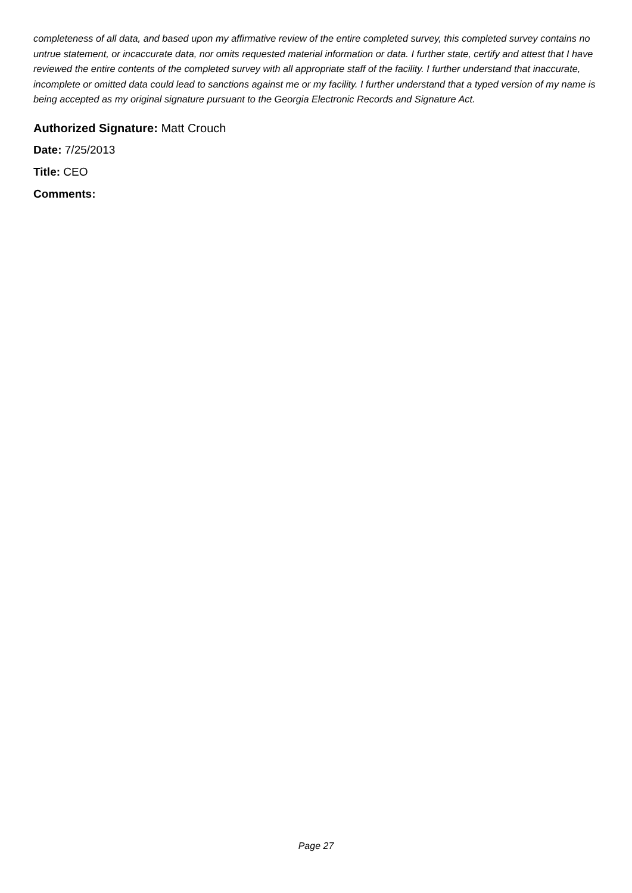completeness of all data, and based upon my affirmative review of the entire completed survey, this completed survey contains no untrue statement, or incaccurate data, nor omits requested material information or data. I further state, certify and attest that I have reviewed the entire contents of the completed survey with all appropriate staff of the facility. I further understand that inaccurate, incomplete or omitted data could lead to sanctions against me or my facility. I further understand that a typed version of my name is being accepted as my original signature pursuant to the Georgia Electronic Records and Signature Act.
Authorized Signature: Matt Crouch
Date: 7/25/2013
Title: CEO
Comments:
Page 27